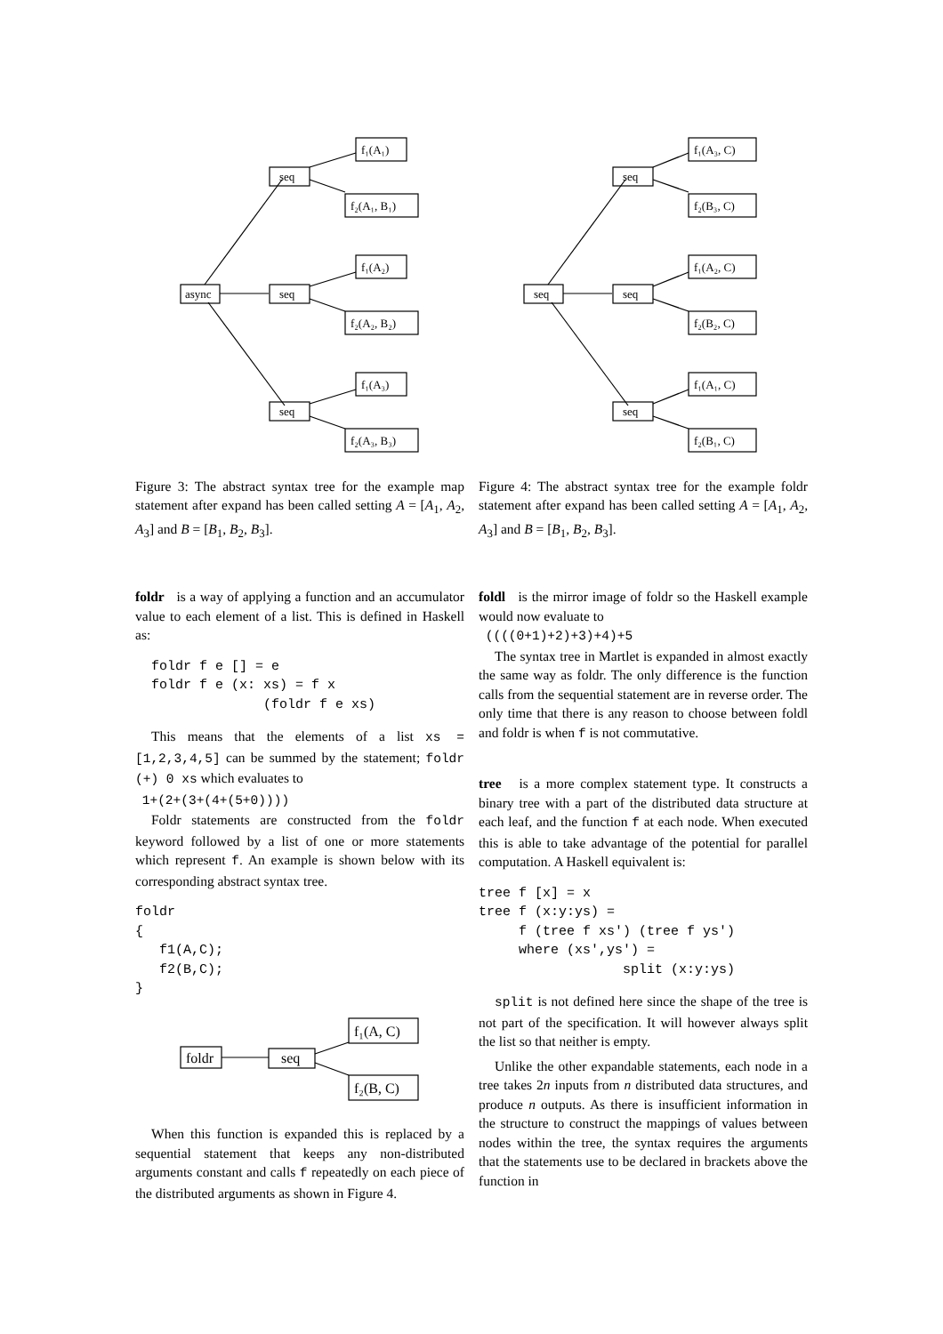async
seq
seq
seq
f₁(A₁)
f₂(A₁, B₁)
f₁(A₂)
f₂(A₂, B₂)
f₁(A₃)
f₂(A₃, B₃)
Figure 3: The abstract syntax tree for the example map statement after expand has been called setting A = [A<sub>1</sub>, A<sub>2</sub>, A<sub>3</sub>] and B = [B<sub>1</sub>, B<sub>2</sub>, B<sub>3</sub>].
foldr is a way of applying a function and an accumulator value to each element of a list. This is defined in Haskell as:
  foldr f e [] = e
  foldr f e (x: xs) = f x
                (foldr f e xs)
This means that the elements of a list xs = [1,2,3,4,5] can be summed by the statement; foldr (+) 0 xs which evaluates to
1+(2+(3+(4+(5+0))))
Foldr statements are constructed from the foldr keyword followed by a list of one or more statements which represent f. An example is shown below with its corresponding abstract syntax tree.
foldr
{
   f1(A,C);
   f2(B,C);
}
foldr
seq
f₁(A, C)
f₂(B, C)
When this function is expanded this is replaced by a sequential statement that keeps any non-distributed arguments constant and calls f repeatedly on each piece of the distributed arguments as shown in Figure 4.
seq
seq
seq
seq
f₁(A₃, C)
f₂(B₃, C)
f₁(A₂, C)
f₂(B₂, C)
f₁(A₁, C)
f₂(B₁, C)
Figure 4: The abstract syntax tree for the example foldr statement after expand has been called setting A = [A<sub>1</sub>, A<sub>2</sub>, A<sub>3</sub>] and B = [B<sub>1</sub>, B<sub>2</sub>, B<sub>3</sub>].
foldl is the mirror image of foldr so the Haskell example would now evaluate to
((((0+1)+2)+3)+4)+5
The syntax tree in Martlet is expanded in almost exactly the same way as foldr. The only difference is the function calls from the sequential statement are in reverse order. The only time that there is any reason to choose between foldl and foldr is when f is not commutative.
tree is a more complex statement type. It constructs a binary tree with a part of the distributed data structure at each leaf, and the function f at each node. When executed this is able to take advantage of the potential for parallel computation. A Haskell equivalent is:
tree f [x] = x
tree f (x:y:ys) =
     f (tree f xs') (tree f ys')
     where (xs',ys') =
                  split (x:y:ys)
split is not defined here since the shape of the tree is not part of the specification. It will however always split the list so that neither is empty.
Unlike the other expandable statements, each node in a tree takes 2n inputs from n distributed data structures, and produce n outputs. As there is insufficient information in the structure to construct the mappings of values between nodes within the tree, the syntax requires the arguments that the statements use to be declared in brackets above the function in